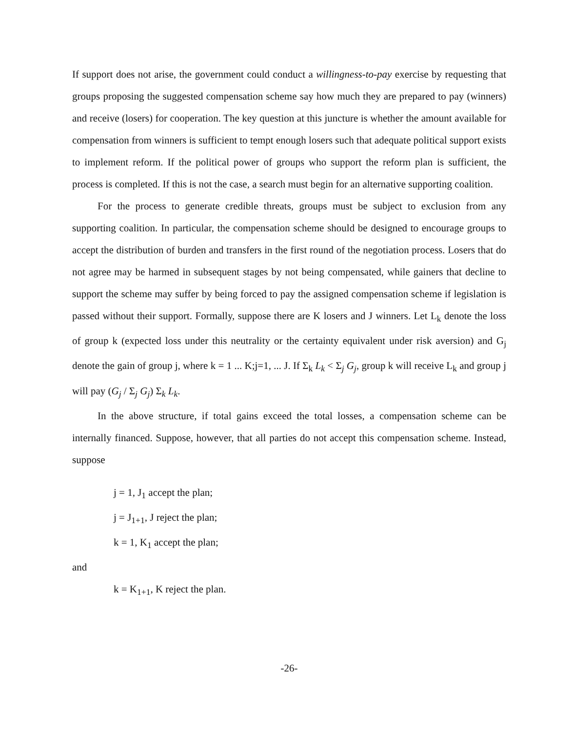If support does not arise, the government could conduct a willingness-to-pay exercise by requesting that groups proposing the suggested compensation scheme say how much they are prepared to pay (winners) and receive (losers) for cooperation. The key question at this juncture is whether the amount available for compensation from winners is sufficient to tempt enough losers such that adequate political support exists to implement reform. If the political power of groups who support the reform plan is sufficient, the process is completed. If this is not the case, a search must begin for an alternative supporting coalition.
For the process to generate credible threats, groups must be subject to exclusion from any supporting coalition. In particular, the compensation scheme should be designed to encourage groups to accept the distribution of burden and transfers in the first round of the negotiation process. Losers that do not agree may be harmed in subsequent stages by not being compensated, while gainers that decline to support the scheme may suffer by being forced to pay the assigned compensation scheme if legislation is passed without their support. Formally, suppose there are K losers and J winners. Let L<sub>k</sub> denote the loss of group k (expected loss under this neutrality or the certainty equivalent under risk aversion) and G<sub>j</sub> denote the gain of group j, where k = 1 ... K;j=1, ... J. If Σ<sub>k</sub> L<sub>k</sub> < Σ<sub>j</sub> G<sub>j</sub>, group k will receive L<sub>k</sub> and group j will pay (G<sub>j</sub> / Σ<sub>j</sub> G<sub>j</sub>) Σ<sub>k</sub> L<sub>k</sub>.
In the above structure, if total gains exceed the total losses, a compensation scheme can be internally financed. Suppose, however, that all parties do not accept this compensation scheme. Instead, suppose
j = 1, J<sub>1</sub> accept the plan;
j = J<sub>1+1</sub>, J reject the plan;
k = 1, K<sub>1</sub> accept the plan;
and
k = K<sub>1+1</sub>, K reject the plan.
-26-